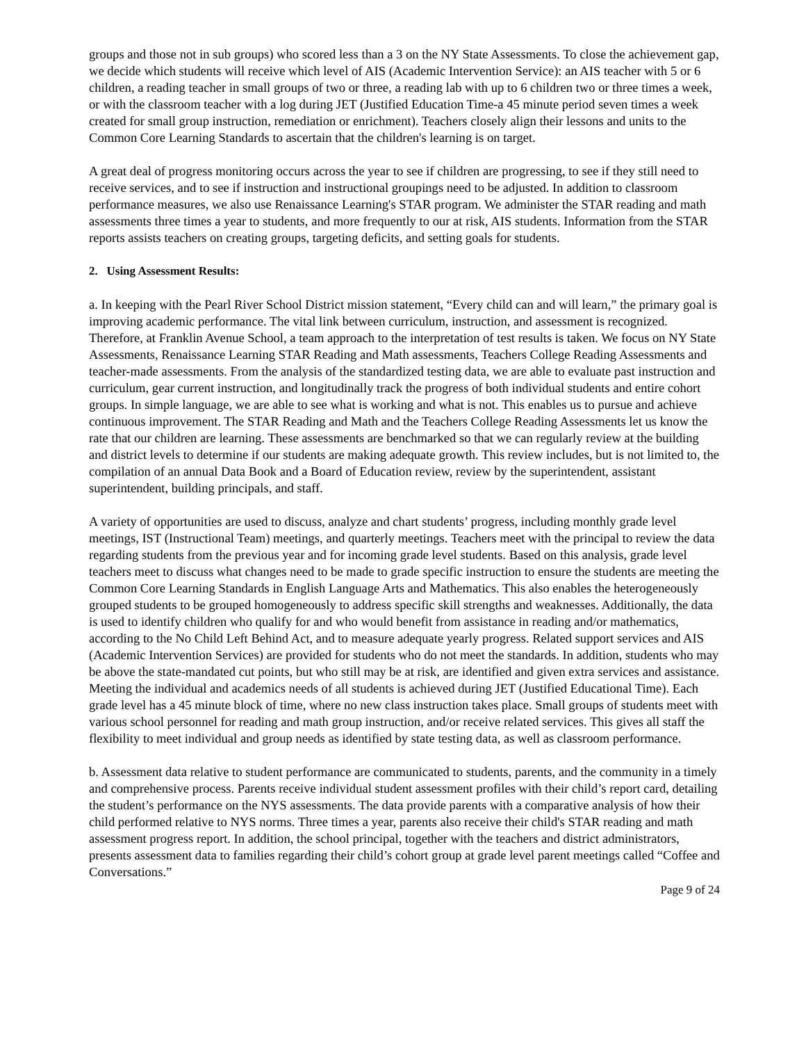groups and those not in sub groups) who scored less than a 3 on the NY State Assessments. To close the achievement gap, we decide which students will receive which level of AIS (Academic Intervention Service): an AIS teacher with 5 or 6 children, a reading teacher in small groups of two or three, a reading lab with up to 6 children two or three times a week, or with the classroom teacher with a log during JET (Justified Education Time-a 45 minute period seven times a week created for small group instruction, remediation or enrichment). Teachers closely align their lessons and units to the Common Core Learning Standards to ascertain that the children's learning is on target.
A great deal of progress monitoring occurs across the year to see if children are progressing, to see if they still need to receive services, and to see if instruction and instructional groupings need to be adjusted. In addition to classroom performance measures, we also use Renaissance Learning's STAR program. We administer the STAR reading and math assessments three times a year to students, and more frequently to our at risk, AIS students. Information from the STAR reports assists teachers on creating groups, targeting deficits, and setting goals for students.
2. Using Assessment Results:
a. In keeping with the Pearl River School District mission statement, “Every child can and will learn,” the primary goal is improving academic performance. The vital link between curriculum, instruction, and assessment is recognized. Therefore, at Franklin Avenue School, a team approach to the interpretation of test results is taken. We focus on NY State Assessments, Renaissance Learning STAR Reading and Math assessments, Teachers College Reading Assessments and teacher-made assessments. From the analysis of the standardized testing data, we are able to evaluate past instruction and curriculum, gear current instruction, and longitudinally track the progress of both individual students and entire cohort groups. In simple language, we are able to see what is working and what is not. This enables us to pursue and achieve continuous improvement. The STAR Reading and Math and the Teachers College Reading Assessments let us know the rate that our children are learning. These assessments are benchmarked so that we can regularly review at the building and district levels to determine if our students are making adequate growth. This review includes, but is not limited to, the compilation of an annual Data Book and a Board of Education review, review by the superintendent, assistant superintendent, building principals, and staff.
A variety of opportunities are used to discuss, analyze and chart students’ progress, including monthly grade level meetings, IST (Instructional Team) meetings, and quarterly meetings. Teachers meet with the principal to review the data regarding students from the previous year and for incoming grade level students. Based on this analysis, grade level teachers meet to discuss what changes need to be made to grade specific instruction to ensure the students are meeting the Common Core Learning Standards in English Language Arts and Mathematics. This also enables the heterogeneously grouped students to be grouped homogeneously to address specific skill strengths and weaknesses. Additionally, the data is used to identify children who qualify for and who would benefit from assistance in reading and/or mathematics, according to the No Child Left Behind Act, and to measure adequate yearly progress. Related support services and AIS (Academic Intervention Services) are provided for students who do not meet the standards. In addition, students who may be above the state-mandated cut points, but who still may be at risk, are identified and given extra services and assistance. Meeting the individual and academics needs of all students is achieved during JET (Justified Educational Time). Each grade level has a 45 minute block of time, where no new class instruction takes place. Small groups of students meet with various school personnel for reading and math group instruction, and/or receive related services. This gives all staff the flexibility to meet individual and group needs as identified by state testing data, as well as classroom performance.
b. Assessment data relative to student performance are communicated to students, parents, and the community in a timely and comprehensive process. Parents receive individual student assessment profiles with their child’s report card, detailing the student’s performance on the NYS assessments. The data provide parents with a comparative analysis of how their child performed relative to NYS norms. Three times a year, parents also receive their child's STAR reading and math assessment progress report. In addition, the school principal, together with the teachers and district administrators, presents assessment data to families regarding their child’s cohort group at grade level parent meetings called “Coffee and Conversations.”
Page 9 of 24